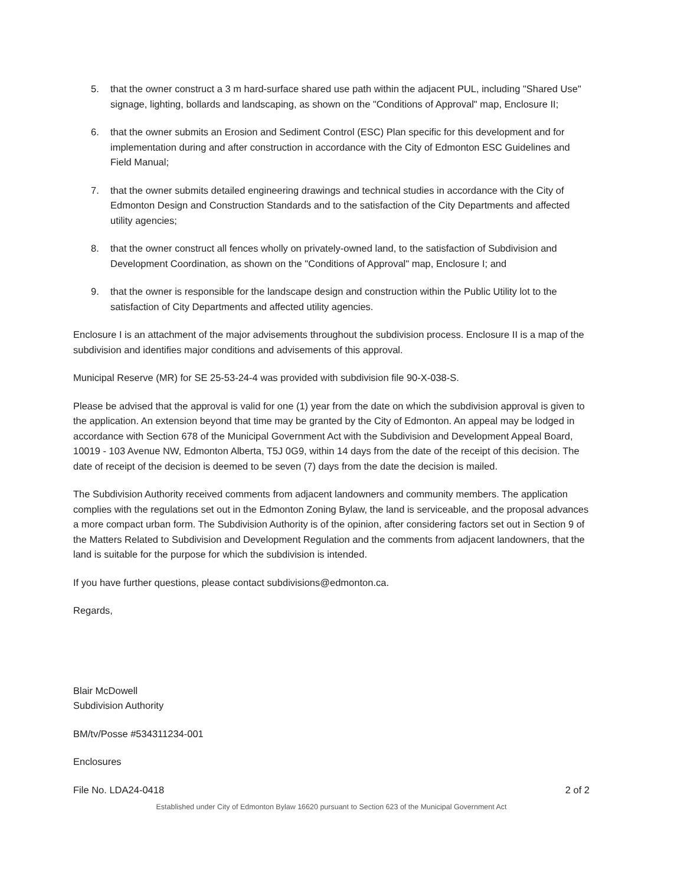5. that the owner construct a 3 m hard-surface shared use path within the adjacent PUL, including "Shared Use" signage, lighting, bollards and landscaping, as shown on the "Conditions of Approval" map, Enclosure II;
6. that the owner submits an Erosion and Sediment Control (ESC) Plan specific for this development and for implementation during and after construction in accordance with the City of Edmonton ESC Guidelines and Field Manual;
7. that the owner submits detailed engineering drawings and technical studies in accordance with the City of Edmonton Design and Construction Standards and to the satisfaction of the City Departments and affected utility agencies;
8. that the owner construct all fences wholly on privately-owned land, to the satisfaction of Subdivision and Development Coordination, as shown on the "Conditions of Approval" map, Enclosure I; and
9. that the owner is responsible for the landscape design and construction within the Public Utility lot to the satisfaction of City Departments and affected utility agencies.
Enclosure I is an attachment of the major advisements throughout the subdivision process. Enclosure II is a map of the subdivision and identifies major conditions and advisements of this approval.
Municipal Reserve (MR) for SE 25-53-24-4 was provided with subdivision file 90-X-038-S.
Please be advised that the approval is valid for one (1) year from the date on which the subdivision approval is given to the application. An extension beyond that time may be granted by the City of Edmonton. An appeal may be lodged in accordance with Section 678 of the Municipal Government Act with the Subdivision and Development Appeal Board, 10019 - 103 Avenue NW, Edmonton Alberta, T5J 0G9, within 14 days from the date of the receipt of this decision. The date of receipt of the decision is deemed to be seven (7) days from the date the decision is mailed.
The Subdivision Authority received comments from adjacent landowners and community members. The application complies with the regulations set out in the Edmonton Zoning Bylaw, the land is serviceable, and the proposal advances a more compact urban form. The Subdivision Authority is of the opinion, after considering factors set out in Section 9 of the Matters Related to Subdivision and Development Regulation and the comments from adjacent landowners, that the land is suitable for the purpose for which the subdivision is intended.
If you have further questions, please contact subdivisions@edmonton.ca.
Regards,
Blair McDowell
Subdivision Authority
BM/tv/Posse #534311234-001
Enclosures
File No. LDA24-0418 2 of 2
Established under City of Edmonton Bylaw 16620 pursuant to Section 623 of the Municipal Government Act